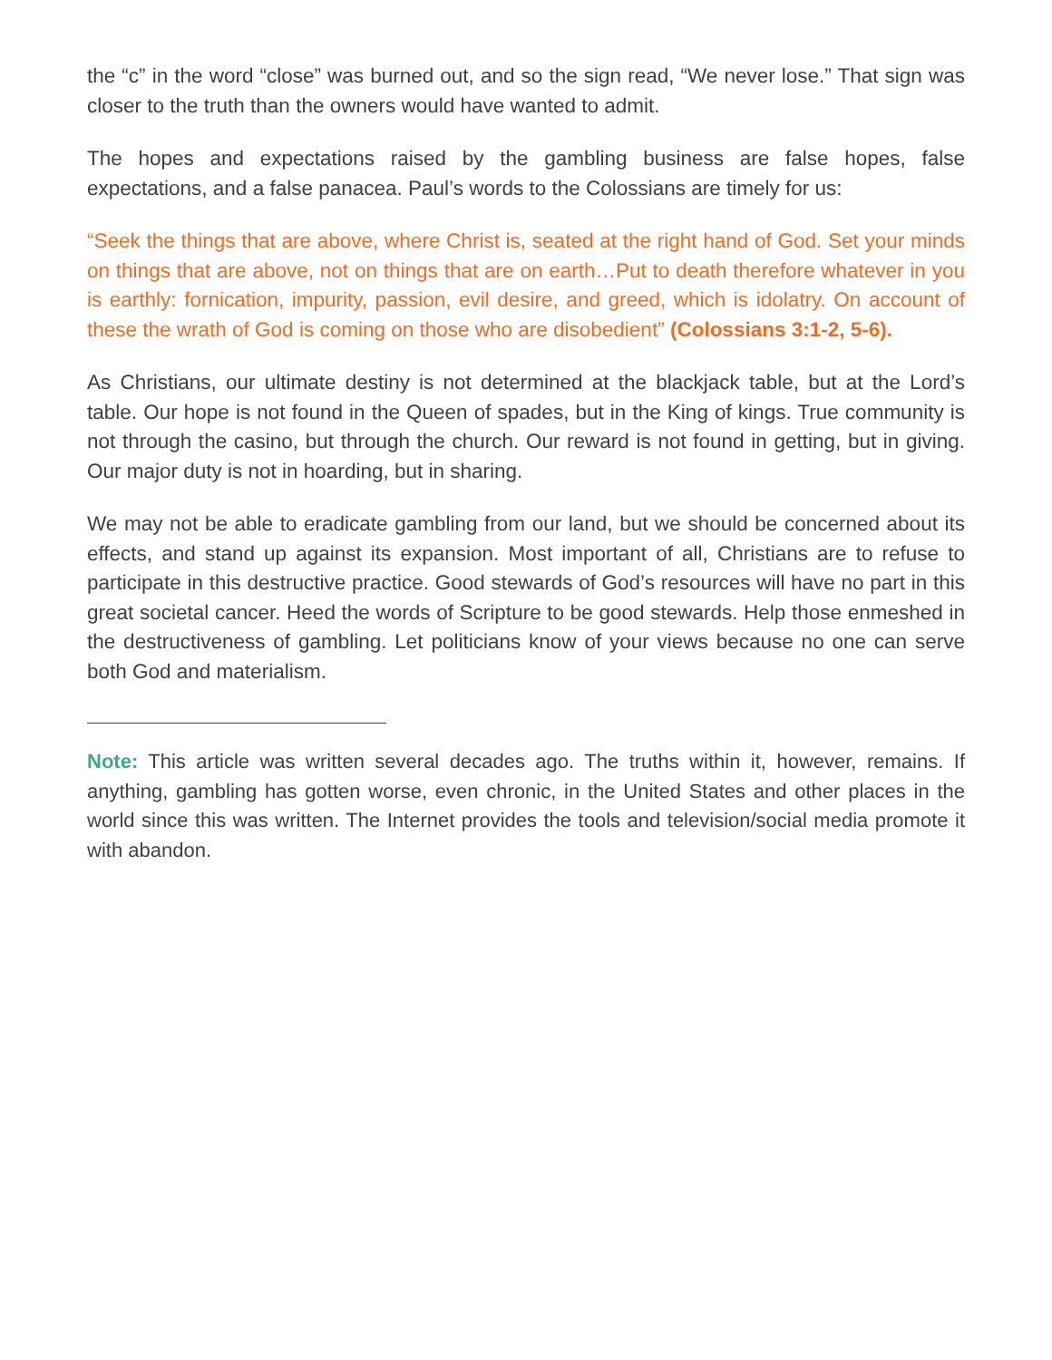the “c” in the word “close” was burned out, and so the sign read, “We never lose.” That sign was closer to the truth than the owners would have wanted to admit.
The hopes and expectations raised by the gambling business are false hopes, false expectations, and a false panacea. Paul’s words to the Colossians are timely for us:
“Seek the things that are above, where Christ is, seated at the right hand of God. Set your minds on things that are above, not on things that are on earth…Put to death therefore whatever in you is earthly: fornication, impurity, passion, evil desire, and greed, which is idolatry. On account of these the wrath of God is coming on those who are disobedient” (Colossians 3:1-2, 5-6).
As Christians, our ultimate destiny is not determined at the blackjack table, but at the Lord’s table. Our hope is not found in the Queen of spades, but in the King of kings. True community is not through the casino, but through the church. Our reward is not found in getting, but in giving. Our major duty is not in hoarding, but in sharing.
We may not be able to eradicate gambling from our land, but we should be concerned about its effects, and stand up against its expansion. Most important of all, Christians are to refuse to participate in this destructive practice. Good stewards of God’s resources will have no part in this great societal cancer. Heed the words of Scripture to be good stewards. Help those enmeshed in the destructiveness of gambling. Let politicians know of your views because no one can serve both God and materialism.
Note: This article was written several decades ago. The truths within it, however, remains. If anything, gambling has gotten worse, even chronic, in the United States and other places in the world since this was written. The Internet provides the tools and television/social media promote it with abandon.